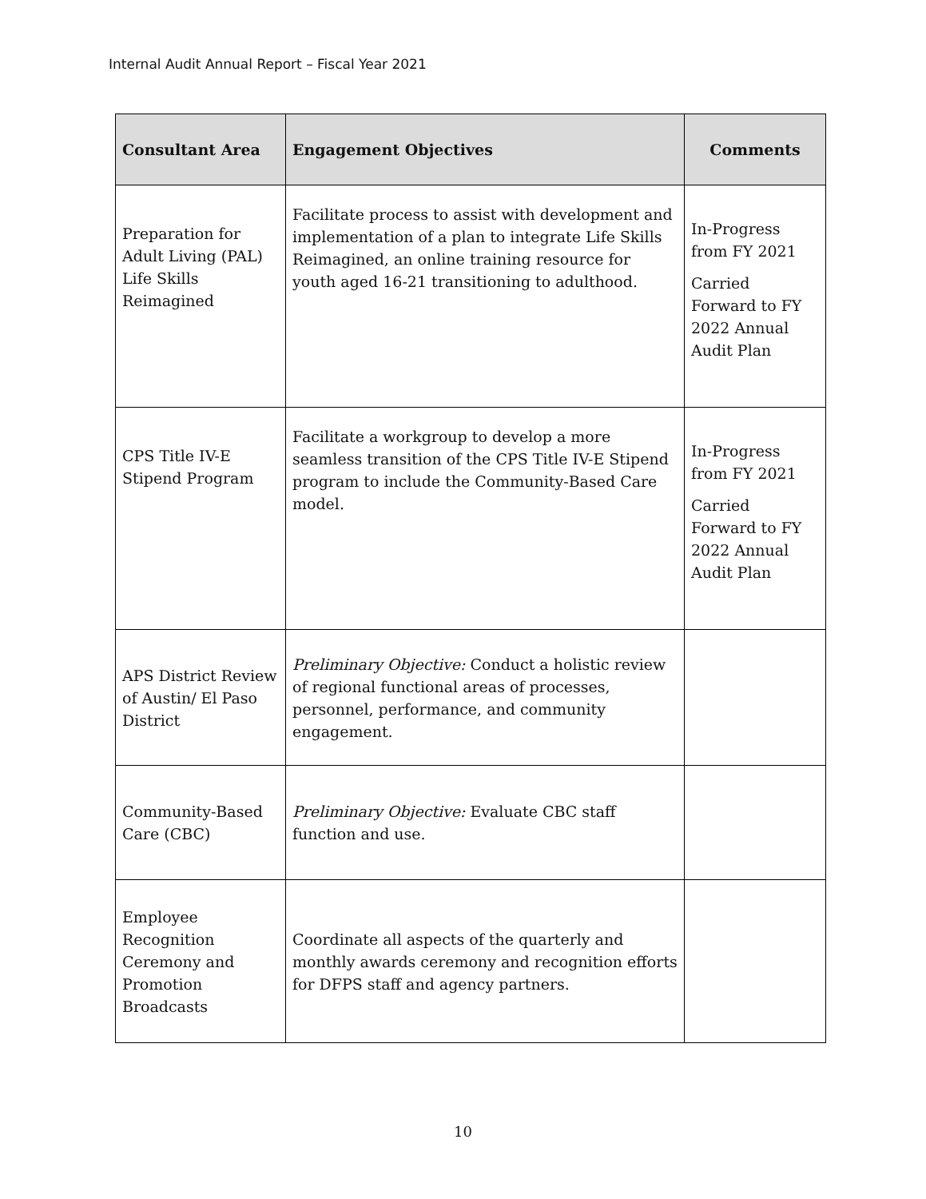Internal Audit Annual Report – Fiscal Year 2021
| Consultant Area | Engagement Objectives | Comments |
| --- | --- | --- |
| Preparation for Adult Living (PAL) Life Skills Reimagined | Facilitate process to assist with development and implementation of a plan to integrate Life Skills Reimagined, an online training resource for youth aged 16-21 transitioning to adulthood. | In-Progress from FY 2021 Carried Forward to FY 2022 Annual Audit Plan |
| CPS Title IV-E Stipend Program | Facilitate a workgroup to develop a more seamless transition of the CPS Title IV-E Stipend program to include the Community-Based Care model. | In-Progress from FY 2021 Carried Forward to FY 2022 Annual Audit Plan |
| APS District Review of Austin/ El Paso District | Preliminary Objective: Conduct a holistic review of regional functional areas of processes, personnel, performance, and community engagement. | |
| Community-Based Care (CBC) | Preliminary Objective: Evaluate CBC staff function and use. | |
| Employee Recognition Ceremony and Promotion Broadcasts | Coordinate all aspects of the quarterly and monthly awards ceremony and recognition efforts for DFPS staff and agency partners. | |
10